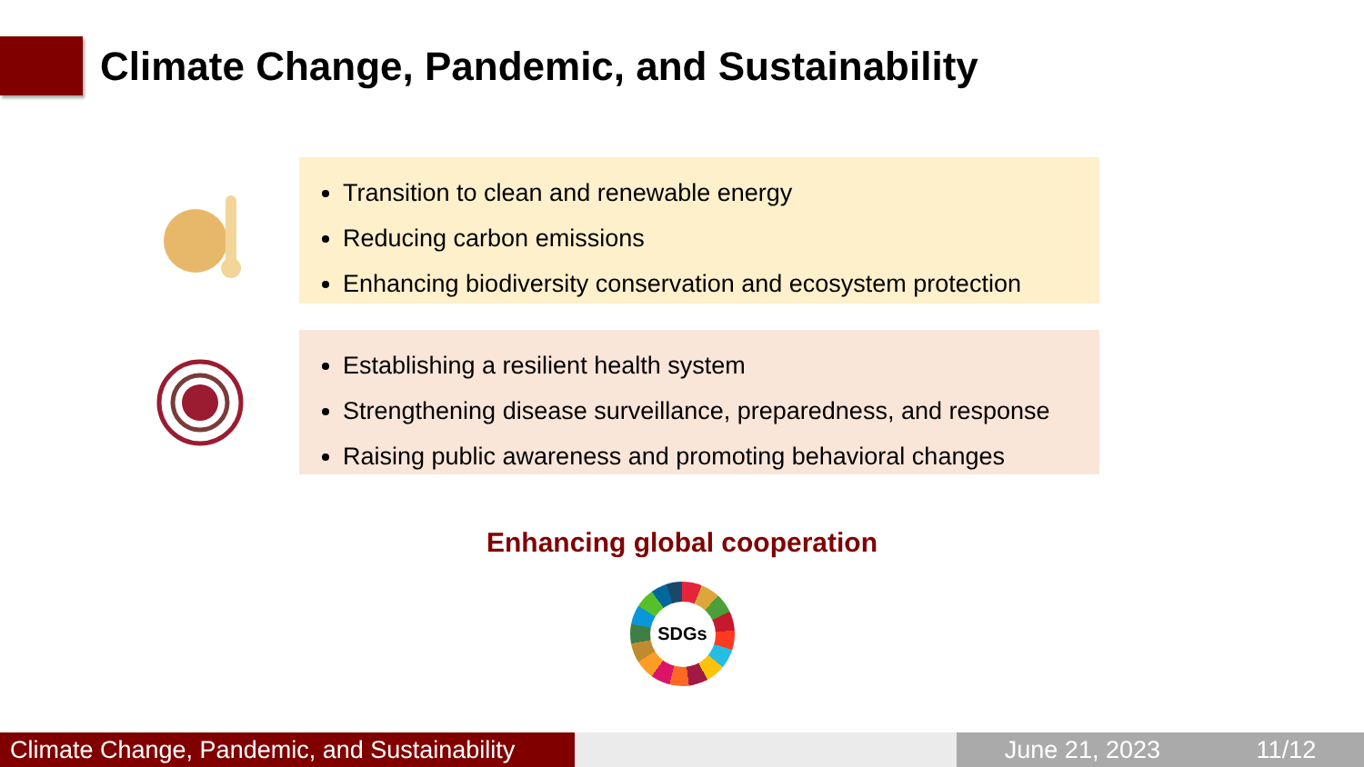Climate Change, Pandemic, and Sustainability
Transition to clean and renewable energy
Reducing carbon emissions
Enhancing biodiversity conservation and ecosystem protection
Establishing a resilient health system
Strengthening disease surveillance, preparedness, and response
Raising public awareness and promoting behavioral changes
Enhancing global cooperation
SDGs
Climate Change, Pandemic, and Sustainability
June 21, 2023 11/12